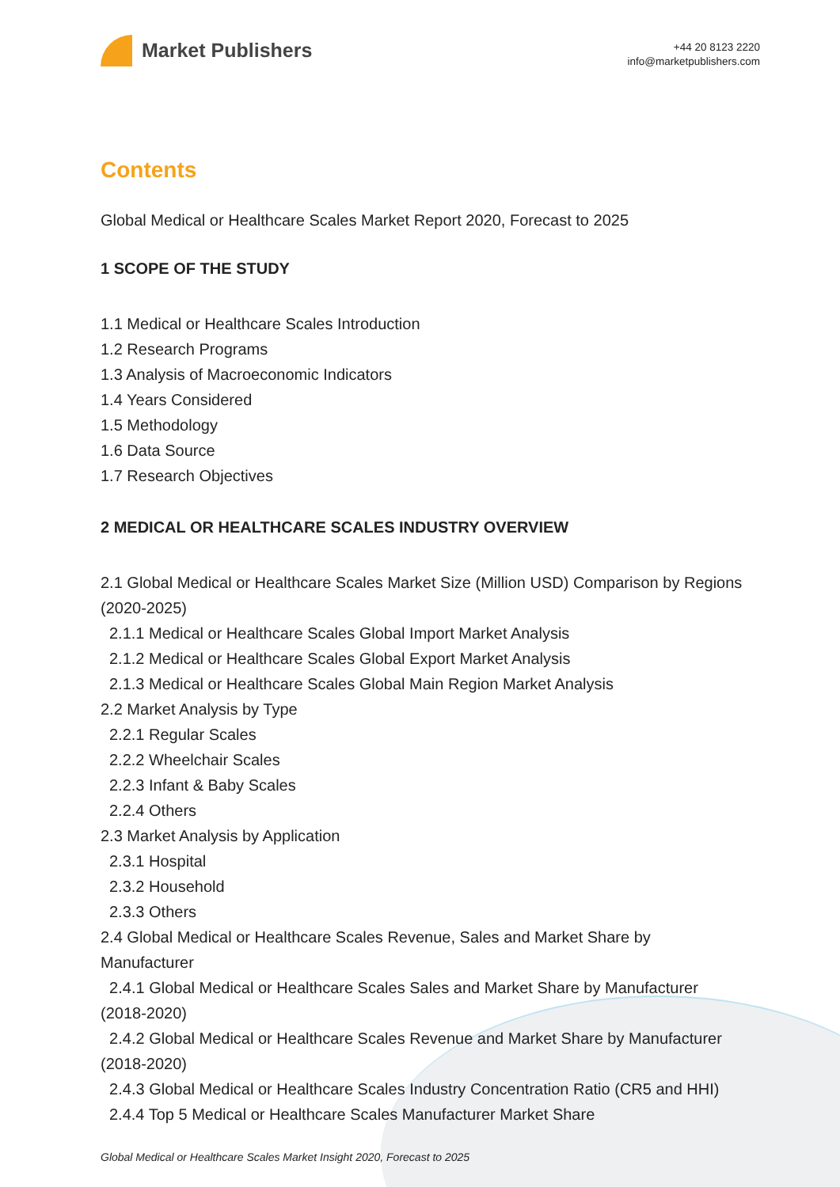Market Publishers
+44 20 8123 2220
info@marketpublishers.com
Contents
Global Medical or Healthcare Scales Market Report 2020, Forecast to 2025
1 SCOPE OF THE STUDY
1.1 Medical or Healthcare Scales Introduction
1.2 Research Programs
1.3 Analysis of Macroeconomic Indicators
1.4 Years Considered
1.5 Methodology
1.6 Data Source
1.7 Research Objectives
2 MEDICAL OR HEALTHCARE SCALES INDUSTRY OVERVIEW
2.1 Global Medical or Healthcare Scales Market Size (Million USD) Comparison by Regions (2020-2025)
2.1.1 Medical or Healthcare Scales Global Import Market Analysis
2.1.2 Medical or Healthcare Scales Global Export Market Analysis
2.1.3 Medical or Healthcare Scales Global Main Region Market Analysis
2.2 Market Analysis by Type
2.2.1 Regular Scales
2.2.2 Wheelchair Scales
2.2.3 Infant & Baby Scales
2.2.4 Others
2.3 Market Analysis by Application
2.3.1 Hospital
2.3.2 Household
2.3.3 Others
2.4 Global Medical or Healthcare Scales Revenue, Sales and Market Share by Manufacturer
2.4.1 Global Medical or Healthcare Scales Sales and Market Share by Manufacturer (2018-2020)
2.4.2 Global Medical or Healthcare Scales Revenue and Market Share by Manufacturer (2018-2020)
2.4.3 Global Medical or Healthcare Scales Industry Concentration Ratio (CR5 and HHI)
2.4.4 Top 5 Medical or Healthcare Scales Manufacturer Market Share
Global Medical or Healthcare Scales Market Insight 2020, Forecast to 2025